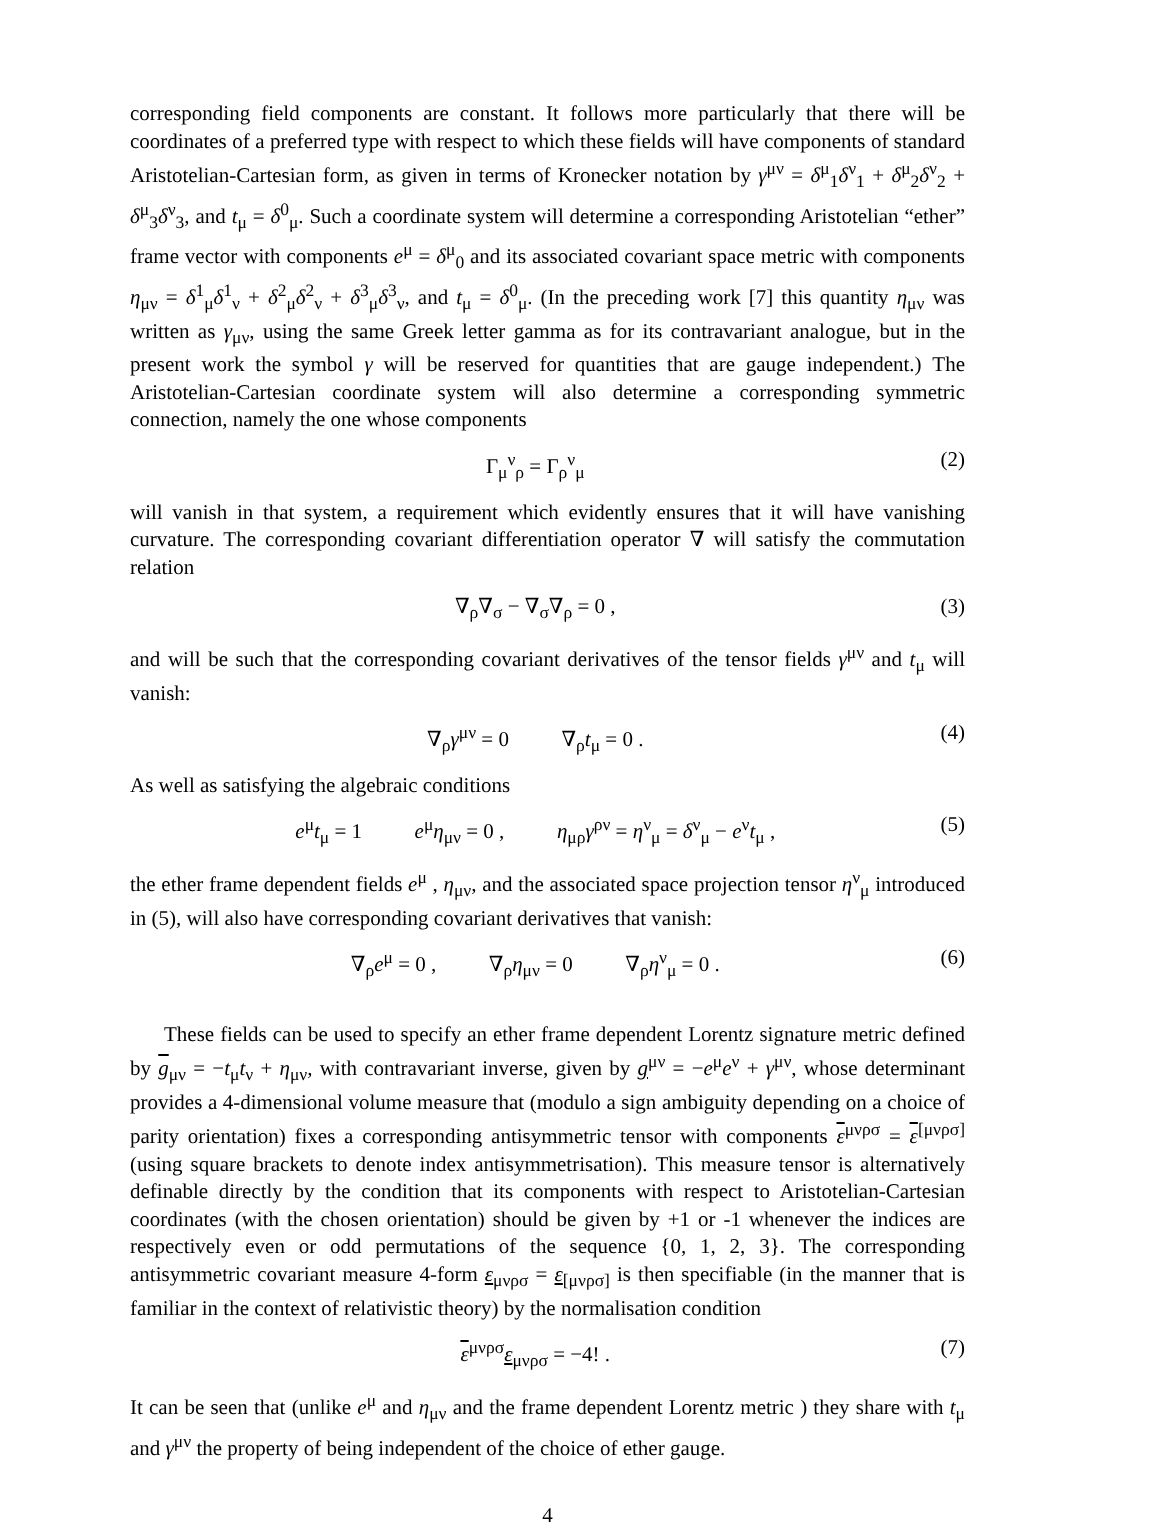corresponding field components are constant. It follows more particularly that there will be coordinates of a preferred type with respect to which these fields will have components of standard Aristotelian-Cartesian form, as given in terms of Kronecker notation by γ<sup>μν</sup> = δ<sup>μ</sup><sub>1</sub>δ<sup>ν</sup><sub>1</sub> + δ<sup>μ</sup><sub>2</sub>δ<sup>ν</sup><sub>2</sub> + δ<sup>μ</sup><sub>3</sub>δ<sup>ν</sup><sub>3</sub>, and t<sub>μ</sub> = δ<sup>0</sup><sub>μ</sub>. Such a coordinate system will determine a corresponding Aristotelian “ether” frame vector with components e<sup>μ</sup> = δ<sup>μ</sup><sub>0</sub> and its associated covariant space metric with components η<sub>μν</sub> = δ<sup>1</sup><sub>μ</sub>δ<sup>1</sup><sub>ν</sub> + δ<sup>2</sup><sub>μ</sub>δ<sup>2</sup><sub>ν</sub> + δ<sup>3</sup><sub>μ</sub>δ<sup>3</sup><sub>ν</sub>, and t<sub>μ</sub> = δ<sup>0</sup><sub>μ</sub>. (In the preceding work [7] this quantity η<sub>μν</sub> was written as γ<sub>μν</sub>, using the same Greek letter gamma as for its contravariant analogue, but in the present work the symbol γ will be reserved for quantities that are gauge independent.) The Aristotelian-Cartesian coordinate system will also determine a corresponding symmetric connection, namely the one whose components
Γ<sub>μ</sub><sup>ν</sup><sub>ρ</sub> = Γ<sub>ρ</sub><sup>ν</sup><sub>μ</sub> (2)
will vanish in that system, a requirement which evidently ensures that it will have vanishing curvature. The corresponding covariant differentiation operator ∇ will satisfy the commutation relation
∇<sub>ρ</sub>∇<sub>σ</sub> − ∇<sub>σ</sub>∇<sub>ρ</sub> = 0 , (3)
and will be such that the corresponding covariant derivatives of the tensor fields γ<sup>μν</sup> and t<sub>μ</sub> will vanish:
∇<sub>ρ</sub>γ<sup>μν</sup> = 0 ∇<sub>ρ</sub>t<sub>μ</sub> = 0 . (4)
As well as satisfying the algebraic conditions
e<sup>μ</sup>t<sub>μ</sub> = 1 e<sup>μ</sup>η<sub>μν</sub> = 0 , η<sub>μρ</sub>γ<sup>ρν</sup> = η<sup>ν</sup><sub>μ</sub> = δ<sup>ν</sup><sub>μ</sub> − e<sup>ν</sup>t<sub>μ</sub> , (5)
the ether frame dependent fields e<sup>μ</sup> , η<sub>μν</sub>, and the associated space projection tensor η<sup>ν</sup><sub>μ</sub> introduced in (5), will also have corresponding covariant derivatives that vanish:
∇<sub>ρ</sub>e<sup>μ</sup> = 0 , ∇<sub>ρ</sub>η<sub>μν</sub> = 0 ∇<sub>ρ</sub>η<sup>ν</sup><sub>μ</sub> = 0 . (6)
These fields can be used to specify an ether frame dependent Lorentz signature metric defined by g<sub>μν</sub> = −t<sub>μ</sub>t<sub>ν</sub> + η<sub>μν</sub>, with contravariant inverse, given by g<sup>μν</sup> = −e<sup>μ</sup>e<sup>ν</sup> + γ<sup>μν</sup>, whose determinant provides a 4-dimensional volume measure that (modulo a sign ambiguity depending on a choice of parity orientation) fixes a corresponding antisymmetric tensor with components ε<sup>μνρσ</sup> = ε<sup>[μνρσ]</sup> (using square brackets to denote index antisymmetrisation). This measure tensor is alternatively definable directly by the condition that its components with respect to Aristotelian-Cartesian coordinates (with the chosen orientation) should be given by +1 or -1 whenever the indices are respectively even or odd permutations of the sequence {0, 1, 2, 3}. The corresponding antisymmetric covariant measure 4-form ε<sub>μνρσ</sub> = ε<sub>[μνρσ]</sub> is then specifiable (in the manner that is familiar in the context of relativistic theory) by the normalisation condition
ε<sup>μνρσ</sup>ε<sub>μνρσ</sub> = −4! . (7)
It can be seen that (unlike e<sup>μ</sup> and η<sub>μν</sub> and the frame dependent Lorentz metric ) they share with t<sub>μ</sub> and γ<sup>μν</sup> the property of being independent of the choice of ether gauge.
4